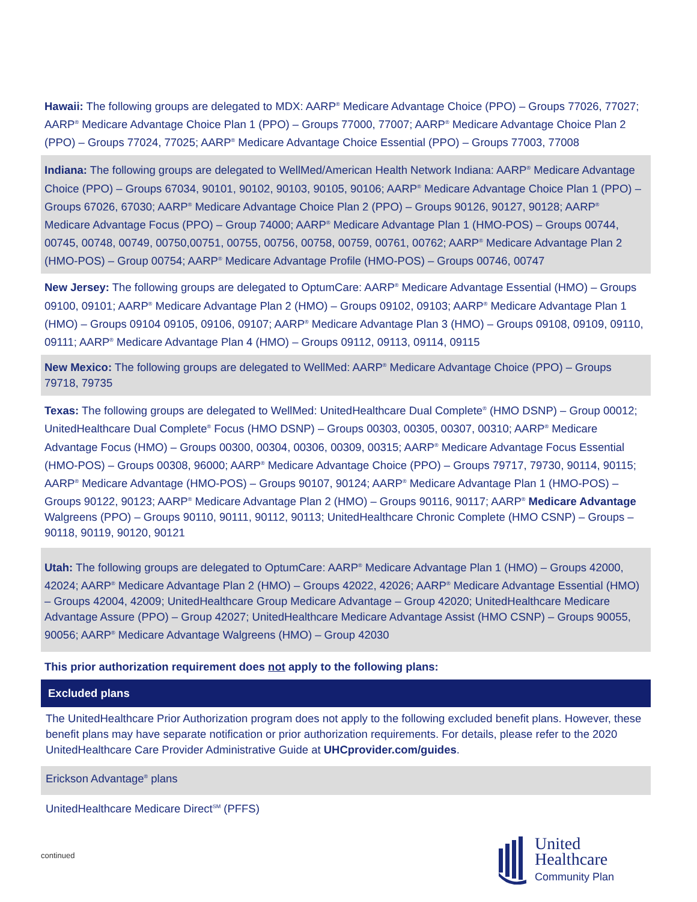Hawaii: The following groups are delegated to MDX: AARP<sup>®</sup> Medicare Advantage Choice (PPO) – Groups 77026, 77027; AARP<sup>®</sup> Medicare Advantage Choice Plan 1 (PPO) – Groups 77000, 77007; AARP<sup>®</sup> Medicare Advantage Choice Plan 2 (PPO) – Groups 77024, 77025; AARP<sup>®</sup> Medicare Advantage Choice Essential (PPO) – Groups 77003, 77008
Indiana: The following groups are delegated to WellMed/American Health Network Indiana: AARP<sup>®</sup> Medicare Advantage Choice (PPO) – Groups 67034, 90101, 90102, 90103, 90105, 90106; AARP<sup>®</sup> Medicare Advantage Choice Plan 1 (PPO) – Groups 67026, 67030; AARP<sup>®</sup> Medicare Advantage Choice Plan 2 (PPO) – Groups 90126, 90127, 90128; AARP<sup>®</sup> Medicare Advantage Focus (PPO) – Group 74000; AARP<sup>®</sup> Medicare Advantage Plan 1 (HMO-POS) – Groups 00744, 00745, 00748, 00749, 00750,00751, 00755, 00756, 00758, 00759, 00761, 00762; AARP<sup>®</sup> Medicare Advantage Plan 2 (HMO-POS) – Group 00754; AARP<sup>®</sup> Medicare Advantage Profile (HMO-POS) – Groups 00746, 00747
New Jersey: The following groups are delegated to OptumCare: AARP<sup>®</sup> Medicare Advantage Essential (HMO) – Groups 09100, 09101; AARP<sup>®</sup> Medicare Advantage Plan 2 (HMO) – Groups 09102, 09103; AARP<sup>®</sup> Medicare Advantage Plan 1 (HMO) – Groups 09104 09105, 09106, 09107; AARP<sup>®</sup> Medicare Advantage Plan 3 (HMO) – Groups 09108, 09109, 09110, 09111; AARP<sup>®</sup> Medicare Advantage Plan 4 (HMO) – Groups 09112, 09113, 09114, 09115
New Mexico: The following groups are delegated to WellMed: AARP<sup>®</sup> Medicare Advantage Choice (PPO) – Groups 79718, 79735
Texas: The following groups are delegated to WellMed: UnitedHealthcare Dual Complete<sup>®</sup> (HMO DSNP) – Group 00012; UnitedHealthcare Dual Complete<sup>®</sup> Focus (HMO DSNP) – Groups 00303, 00305, 00307, 00310; AARP<sup>®</sup> Medicare Advantage Focus (HMO) – Groups 00300, 00304, 00306, 00309, 00315; AARP<sup>®</sup> Medicare Advantage Focus Essential (HMO-POS) – Groups 00308, 96000; AARP<sup>®</sup> Medicare Advantage Choice (PPO) – Groups 79717, 79730, 90114, 90115; AARP<sup>®</sup> Medicare Advantage (HMO-POS) – Groups 90107, 90124; AARP<sup>®</sup> Medicare Advantage Plan 1 (HMO-POS) – Groups 90122, 90123; AARP<sup>®</sup> Medicare Advantage Plan 2 (HMO) – Groups 90116, 90117; AARP<sup>®</sup> Medicare Advantage Walgreens (PPO) – Groups 90110, 90111, 90112, 90113; UnitedHealthcare Chronic Complete (HMO CSNP) – Groups – 90118, 90119, 90120, 90121
Utah: The following groups are delegated to OptumCare: AARP<sup>®</sup> Medicare Advantage Plan 1 (HMO) – Groups 42000, 42024; AARP<sup>®</sup> Medicare Advantage Plan 2 (HMO) – Groups 42022, 42026; AARP<sup>®</sup> Medicare Advantage Essential (HMO) – Groups 42004, 42009; UnitedHealthcare Group Medicare Advantage – Group 42020; UnitedHealthcare Medicare Advantage Assure (PPO) – Group 42027; UnitedHealthcare Medicare Advantage Assist (HMO CSNP) – Groups 90055, 90056; AARP<sup>®</sup> Medicare Advantage Walgreens (HMO) – Group 42030
This prior authorization requirement does not apply to the following plans:
| Excluded plans |
| --- |
| The UnitedHealthcare Prior Authorization program does not apply to the following excluded benefit plans. However, these benefit plans may have separate notification or prior authorization requirements. For details, please refer to the 2020 UnitedHealthcare Care Provider Administrative Guide at UHCprovider.com/guides . |
| Erickson Advantage<sup>®</sup> plans |
| UnitedHealthcare Medicare Direct<sup>SM</sup> (PFFS) |
continued
United
Healthcare
Community Plan